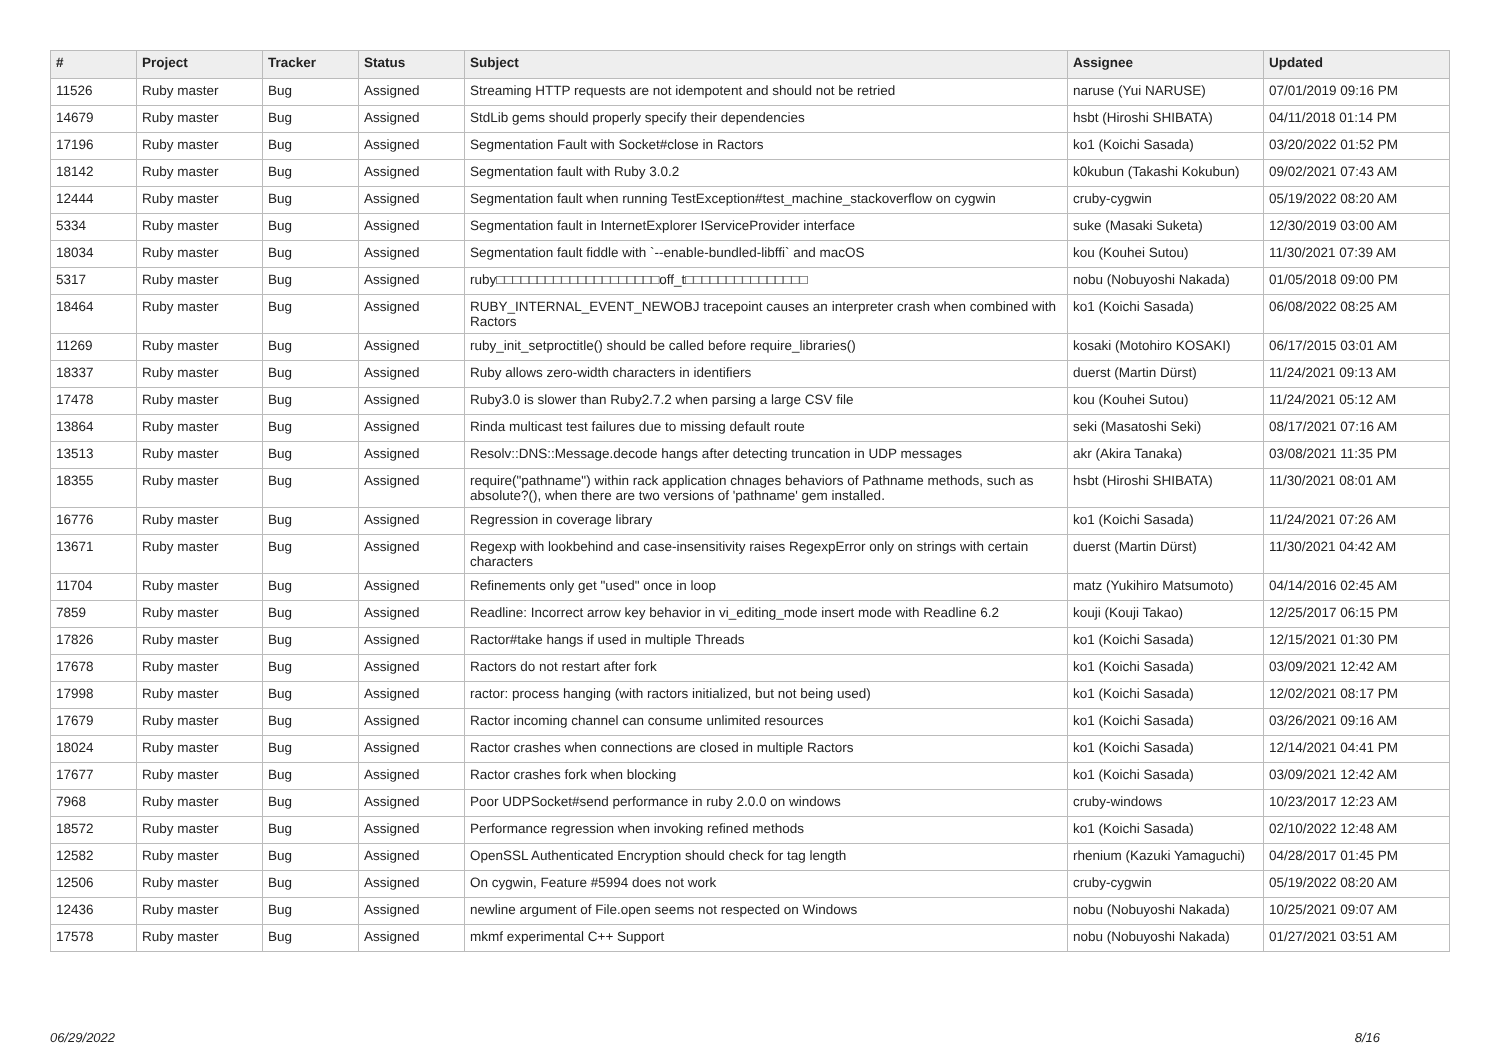| # | Project | Tracker | Status | Subject | Assignee | Updated |
| --- | --- | --- | --- | --- | --- | --- |
| 11526 | Ruby master | Bug | Assigned | Streaming HTTP requests are not idempotent and should not be retried | naruse (Yui NARUSE) | 07/01/2019 09:16 PM |
| 14679 | Ruby master | Bug | Assigned | StdLib gems should properly specify their dependencies | hsbt (Hiroshi SHIBATA) | 04/11/2018 01:14 PM |
| 17196 | Ruby master | Bug | Assigned | Segmentation Fault with Socket#close in Ractors | ko1 (Koichi Sasada) | 03/20/2022 01:52 PM |
| 18142 | Ruby master | Bug | Assigned | Segmentation fault with Ruby 3.0.2 | k0kubun (Takashi Kokubun) | 09/02/2021 07:43 AM |
| 12444 | Ruby master | Bug | Assigned | Segmentation fault when running TestException#test_machine_stackoverflow on cygwin | cruby-cygwin | 05/19/2022 08:20 AM |
| 5334 | Ruby master | Bug | Assigned | Segmentation fault in InternetExplorer IServiceProvider interface | suke (Masaki Suketa) | 12/30/2019 03:00 AM |
| 18034 | Ruby master | Bug | Assigned | Segmentation fault fiddle with `--enable-bundled-libffi` and macOS | kou (Kouhei Sutou) | 11/30/2021 07:39 AM |
| 5317 | Ruby master | Bug | Assigned | ruby□□□□□□□□□□□□□□□□□□□□off_t□□□□□□□□□□□□□□□ | nobu (Nobuyoshi Nakada) | 01/05/2018 09:00 PM |
| 18464 | Ruby master | Bug | Assigned | RUBY_INTERNAL_EVENT_NEWOBJ tracepoint causes an interpreter crash when combined with Ractors | ko1 (Koichi Sasada) | 06/08/2022 08:25 AM |
| 11269 | Ruby master | Bug | Assigned | ruby_init_setproctitle() should be called before require_libraries() | kosaki (Motohiro KOSAKI) | 06/17/2015 03:01 AM |
| 18337 | Ruby master | Bug | Assigned | Ruby allows zero-width characters in identifiers | duerst (Martin Dürst) | 11/24/2021 09:13 AM |
| 17478 | Ruby master | Bug | Assigned | Ruby3.0 is slower than Ruby2.7.2 when parsing a large CSV file | kou (Kouhei Sutou) | 11/24/2021 05:12 AM |
| 13864 | Ruby master | Bug | Assigned | Rinda multicast test failures due to missing default route | seki (Masatoshi Seki) | 08/17/2021 07:16 AM |
| 13513 | Ruby master | Bug | Assigned | Resolv::DNS::Message.decode hangs after detecting truncation in UDP messages | akr (Akira Tanaka) | 03/08/2021 11:35 PM |
| 18355 | Ruby master | Bug | Assigned | require("pathname") within rack application chnages behaviors of Pathname methods, such as absolute?(), when there are two versions of 'pathname' gem installed. | hsbt (Hiroshi SHIBATA) | 11/30/2021 08:01 AM |
| 16776 | Ruby master | Bug | Assigned | Regression in coverage library | ko1 (Koichi Sasada) | 11/24/2021 07:26 AM |
| 13671 | Ruby master | Bug | Assigned | Regexp with lookbehind and case-insensitivity raises RegexpError only on strings with certain characters | duerst (Martin Dürst) | 11/30/2021 04:42 AM |
| 11704 | Ruby master | Bug | Assigned | Refinements only get "used" once in loop | matz (Yukihiro Matsumoto) | 04/14/2016 02:45 AM |
| 7859 | Ruby master | Bug | Assigned | Readline: Incorrect arrow key behavior in vi_editing_mode insert mode with Readline 6.2 | kouji (Kouji Takao) | 12/25/2017 06:15 PM |
| 17826 | Ruby master | Bug | Assigned | Ractor#take hangs if used in multiple Threads | ko1 (Koichi Sasada) | 12/15/2021 01:30 PM |
| 17678 | Ruby master | Bug | Assigned | Ractors do not restart after fork | ko1 (Koichi Sasada) | 03/09/2021 12:42 AM |
| 17998 | Ruby master | Bug | Assigned | ractor: process hanging (with ractors initialized, but not being used) | ko1 (Koichi Sasada) | 12/02/2021 08:17 PM |
| 17679 | Ruby master | Bug | Assigned | Ractor incoming channel can consume unlimited resources | ko1 (Koichi Sasada) | 03/26/2021 09:16 AM |
| 18024 | Ruby master | Bug | Assigned | Ractor crashes when connections are closed in multiple Ractors | ko1 (Koichi Sasada) | 12/14/2021 04:41 PM |
| 17677 | Ruby master | Bug | Assigned | Ractor crashes fork when blocking | ko1 (Koichi Sasada) | 03/09/2021 12:42 AM |
| 7968 | Ruby master | Bug | Assigned | Poor UDPSocket#send performance in ruby 2.0.0 on windows | cruby-windows | 10/23/2017 12:23 AM |
| 18572 | Ruby master | Bug | Assigned | Performance regression when invoking refined methods | ko1 (Koichi Sasada) | 02/10/2022 12:48 AM |
| 12582 | Ruby master | Bug | Assigned | OpenSSL Authenticated Encryption should check for tag length | rhenium (Kazuki Yamaguchi) | 04/28/2017 01:45 PM |
| 12506 | Ruby master | Bug | Assigned | On cygwin, Feature #5994 does not work | cruby-cygwin | 05/19/2022 08:20 AM |
| 12436 | Ruby master | Bug | Assigned | newline argument of File.open seems not respected on Windows | nobu (Nobuyoshi Nakada) | 10/25/2021 09:07 AM |
| 17578 | Ruby master | Bug | Assigned | mkmf experimental C++ Support | nobu (Nobuyoshi Nakada) | 01/27/2021 03:51 AM |
06/29/2022 8/16